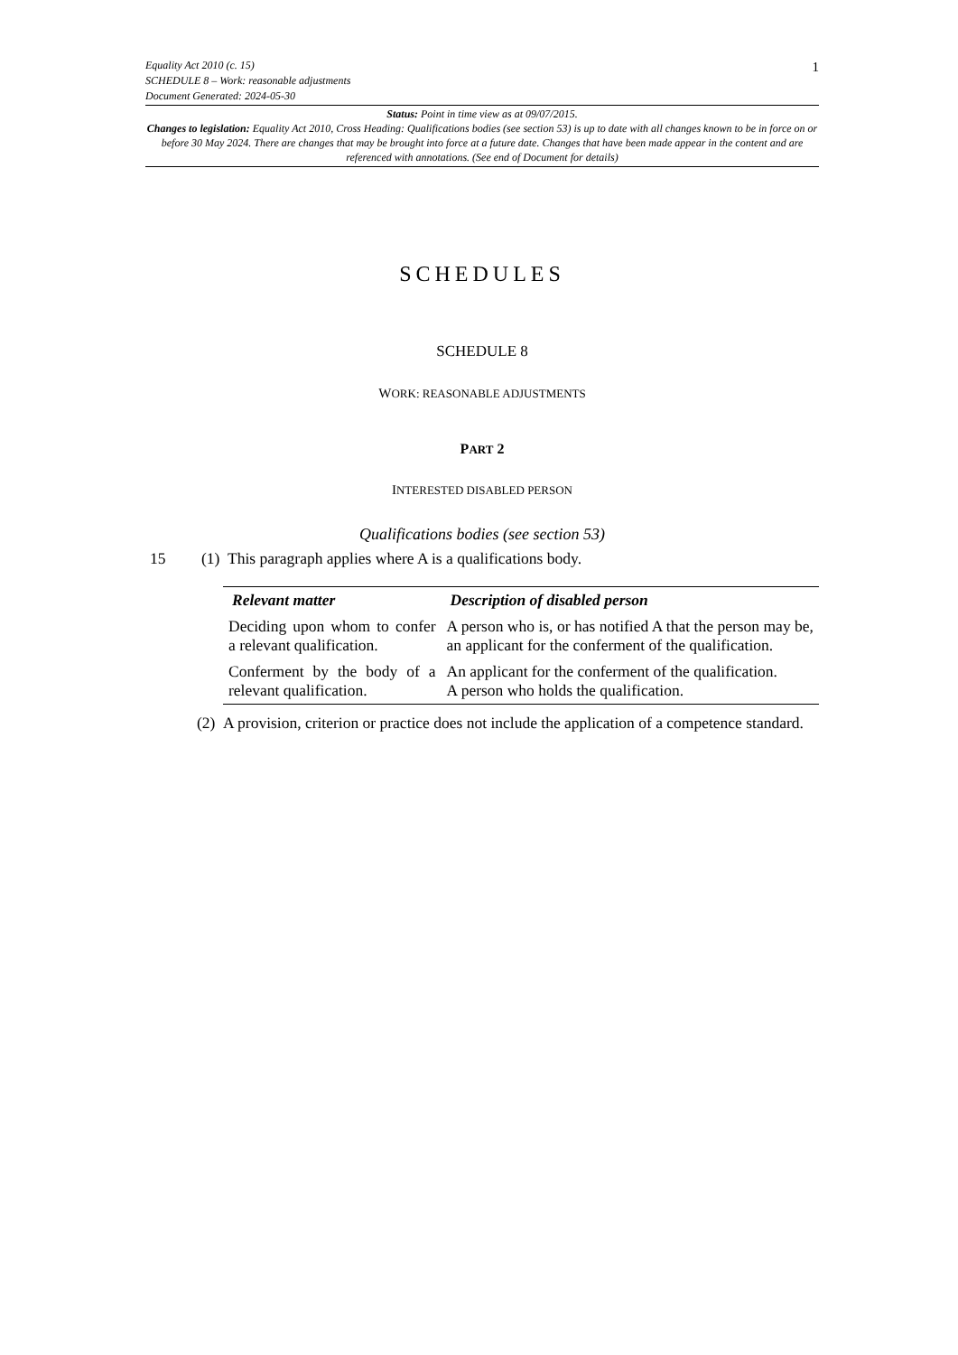Equality Act 2010 (c. 15)
SCHEDULE 8 – Work: reasonable adjustments
Document Generated: 2024-05-30
1
Status: Point in time view as at 09/07/2015.
Changes to legislation: Equality Act 2010, Cross Heading: Qualifications bodies (see section 53) is up to date with all changes known to be in force on or before 30 May 2024. There are changes that may be brought into force at a future date. Changes that have been made appear in the content and are referenced with annotations. (See end of Document for details)
SCHEDULES
SCHEDULE 8
WORK: REASONABLE ADJUSTMENTS
PART 2
INTERESTED DISABLED PERSON
Qualifications bodies (see section 53)
15 (1) This paragraph applies where A is a qualifications body.
| Relevant matter | Description of disabled person |
| --- | --- |
| Deciding upon whom to confer a relevant qualification. | A person who is, or has notified A that the person may be, an applicant for the conferment of the qualification. |
| Conferment by the body of a relevant qualification. | An applicant for the conferment of the qualification. A person who holds the qualification. |
(2) A provision, criterion or practice does not include the application of a competence standard.